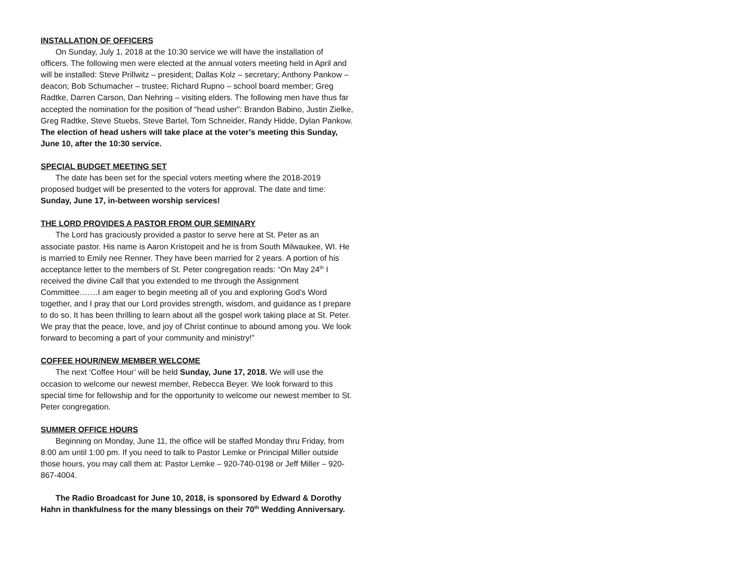INSTALLATION OF OFFICERS
On Sunday, July 1, 2018 at the 10:30 service we will have the installation of officers. The following men were elected at the annual voters meeting held in April and will be installed: Steve Prillwitz – president; Dallas Kolz – secretary; Anthony Pankow – deacon; Bob Schumacher – trustee; Richard Rupno – school board member; Greg Radtke, Darren Carson, Dan Nehring – visiting elders. The following men have thus far accepted the nomination for the position of “head usher”: Brandon Babino, Justin Zielke, Greg Radtke, Steve Stuebs, Steve Bartel, Tom Schneider, Randy Hidde, Dylan Pankow. The election of head ushers will take place at the voter’s meeting this Sunday, June 10, after the 10:30 service.
SPECIAL BUDGET MEETING SET
The date has been set for the special voters meeting where the 2018-2019 proposed budget will be presented to the voters for approval. The date and time: Sunday, June 17, in-between worship services!
THE LORD PROVIDES A PASTOR FROM OUR SEMINARY
The Lord has graciously provided a pastor to serve here at St. Peter as an associate pastor. His name is Aaron Kristopeit and he is from South Milwaukee, WI. He is married to Emily nee Renner. They have been married for 2 years. A portion of his acceptance letter to the members of St. Peter congregation reads: “On May 24<sup>th</sup> I received the divine Call that you extended to me through the Assignment Committee…….I am eager to begin meeting all of you and exploring God’s Word together, and I pray that our Lord provides strength, wisdom, and guidance as I prepare to do so. It has been thrilling to learn about all the gospel work taking place at St. Peter. We pray that the peace, love, and joy of Christ continue to abound among you. We look forward to becoming a part of your community and ministry!”
COFFEE HOUR/NEW MEMBER WELCOME
The next ‘Coffee Hour’ will be held Sunday, June 17, 2018. We will use the occasion to welcome our newest member, Rebecca Beyer. We look forward to this special time for fellowship and for the opportunity to welcome our newest member to St. Peter congregation.
SUMMER OFFICE HOURS
Beginning on Monday, June 11, the office will be staffed Monday thru Friday, from 8:00 am until 1:00 pm. If you need to talk to Pastor Lemke or Principal Miller outside those hours, you may call them at: Pastor Lemke – 920-740-0198 or Jeff Miller – 920-867-4004.
The Radio Broadcast for June 10, 2018, is sponsored by Edward & Dorothy Hahn in thankfulness for the many blessings on their 70<sup>th</sup> Wedding Anniversary.